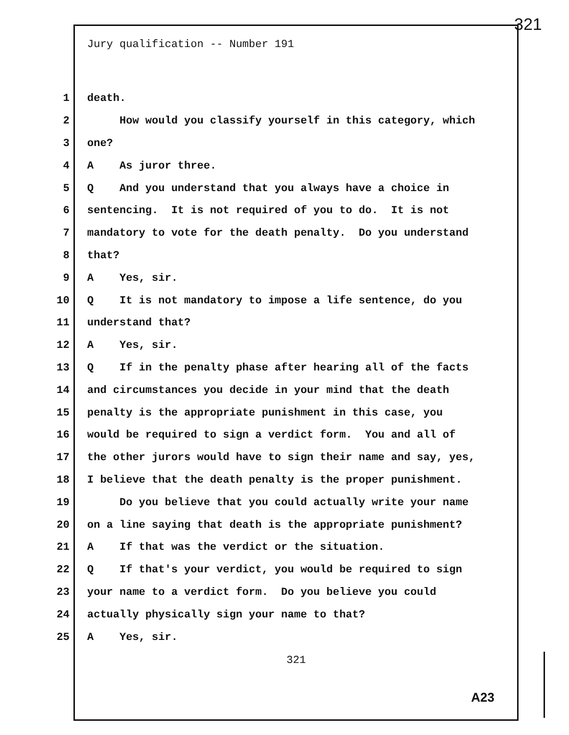321
Jury qualification -- Number 191
1 death.
2 How would you classify yourself in this category, which
3 one?
4 A As juror three.
5 Q And you understand that you always have a choice in
6 sentencing. It is not required of you to do. It is not
7 mandatory to vote for the death penalty. Do you understand
8 that?
9 A Yes, sir.
10 Q It is not mandatory to impose a life sentence, do you
11 understand that?
12 A Yes, sir.
13 Q If in the penalty phase after hearing all of the facts
14 and circumstances you decide in your mind that the death
15 penalty is the appropriate punishment in this case, you
16 would be required to sign a verdict form. You and all of
17 the other jurors would have to sign their name and say, yes,
18 I believe that the death penalty is the proper punishment.
19 Do you believe that you could actually write your name
20 on a line saying that death is the appropriate punishment?
21 A If that was the verdict or the situation.
22 Q If that's your verdict, you would be required to sign
23 your name to a verdict form. Do you believe you could
24 actually physically sign your name to that?
25 A Yes, sir.
321
A23